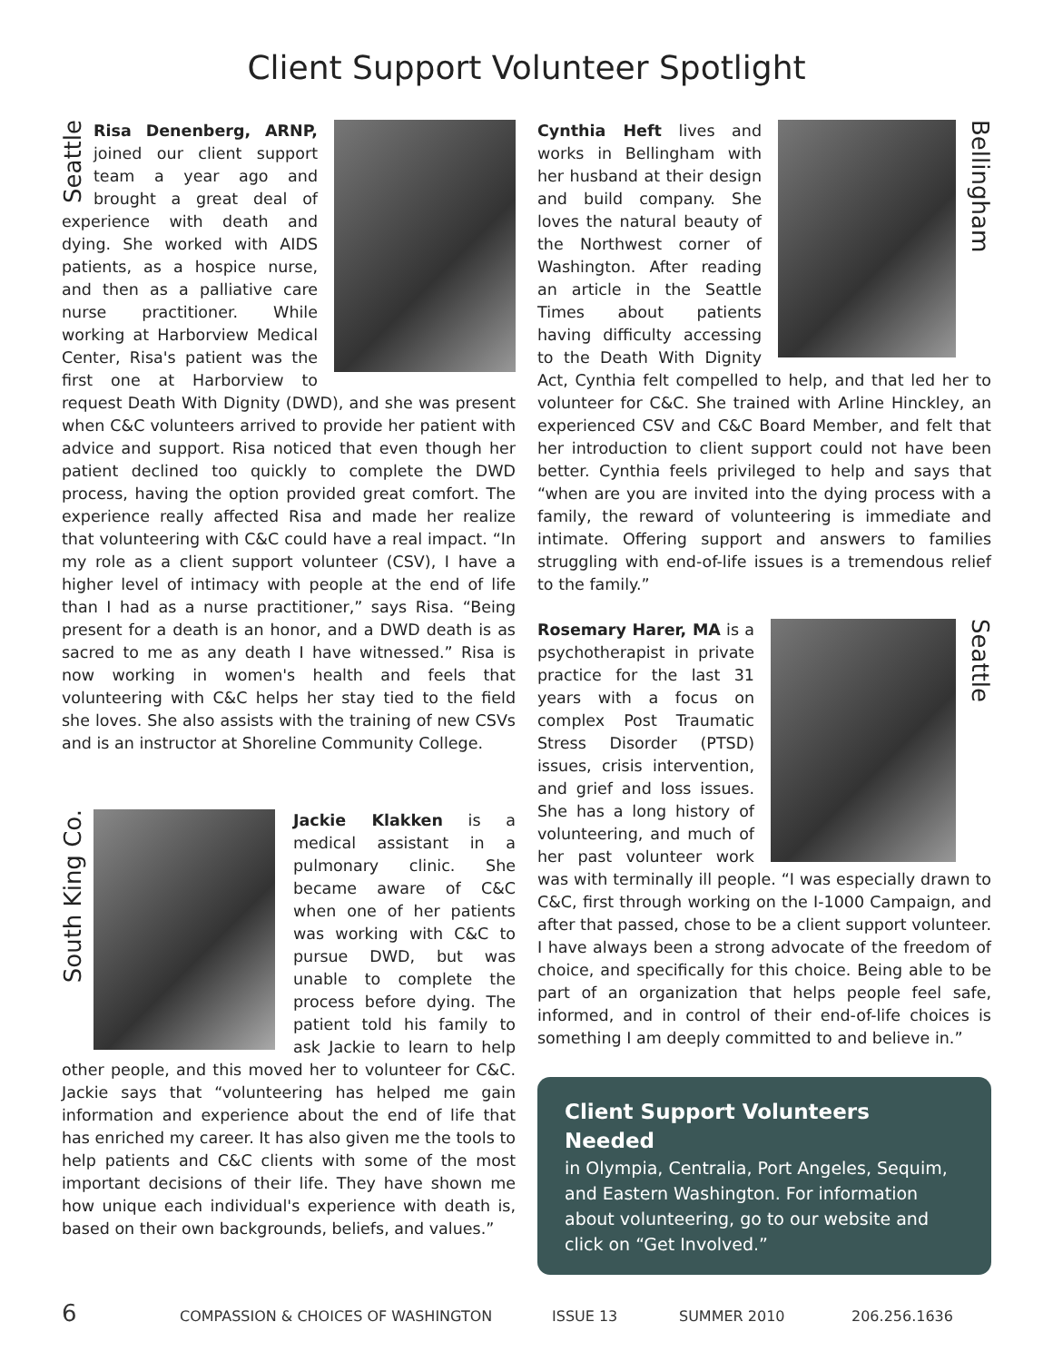Client Support Volunteer Spotlight
Seattle
Risa Denenberg, ARNP, joined our client support team a year ago and brought a great deal of experience with death and dying. She worked with AIDS patients, as a hospice nurse, and then as a palliative care nurse practitioner. While working at Harborview Medical Center, Risa's patient was the first one at Harborview to request Death With Dignity (DWD), and she was present when C&C volunteers arrived to provide her patient with advice and support. Risa noticed that even though her patient declined too quickly to complete the DWD process, having the option provided great comfort. The experience really affected Risa and made her realize that volunteering with C&C could have a real impact. “In my role as a client support volunteer (CSV), I have a higher level of intimacy with people at the end of life than I had as a nurse practitioner,” says Risa. “Being present for a death is an honor, and a DWD death is as sacred to me as any death I have witnessed.” Risa is now working in women's health and feels that volunteering with C&C helps her stay tied to the field she loves. She also assists with the training of new CSVs and is an instructor at Shoreline Community College.
South King Co.
Jackie Klakken is a medical assistant in a pulmonary clinic. She became aware of C&C when one of her patients was working with C&C to pursue DWD, but was unable to complete the process before dying. The patient told his family to ask Jackie to learn to help other people, and this moved her to volunteer for C&C. Jackie says that “volunteering has helped me gain information and experience about the end of life that has enriched my career. It has also given me the tools to help patients and C&C clients with some of the most important decisions of their life. They have shown me how unique each individual's experience with death is, based on their own backgrounds, beliefs, and values.”
Bellingham
Cynthia Heft lives and works in Bellingham with her husband at their design and build company. She loves the natural beauty of the Northwest corner of Washington. After reading an article in the Seattle Times about patients having difficulty accessing to the Death With Dignity Act, Cynthia felt compelled to help, and that led her to volunteer for C&C. She trained with Arline Hinckley, an experienced CSV and C&C Board Member, and felt that her introduction to client support could not have been better. Cynthia feels privileged to help and says that “when are you are invited into the dying process with a family, the reward of volunteering is immediate and intimate. Offering support and answers to families struggling with end-of-life issues is a tremendous relief to the family.”
Seattle
Rosemary Harer, MA is a psychotherapist in private practice for the last 31 years with a focus on complex Post Traumatic Stress Disorder (PTSD) issues, crisis intervention, and grief and loss issues. She has a long history of volunteering, and much of her past volunteer work was with terminally ill people. “I was especially drawn to C&C, first through working on the I-1000 Campaign, and after that passed, chose to be a client support volunteer. I have always been a strong advocate of the freedom of choice, and specifically for this choice. Being able to be part of an organization that helps people feel safe, informed, and in control of their end-of-life choices is something I am deeply committed to and believe in.”
Client Support Volunteers Needed
in Olympia, Centralia, Port Angeles, Sequim, and Eastern Washington. For information about volunteering, go to our website and click on “Get Involved.”
6 COMPASSION & CHOICES OF WASHINGTON ISSUE 13 SUMMER 2010 206.256.1636